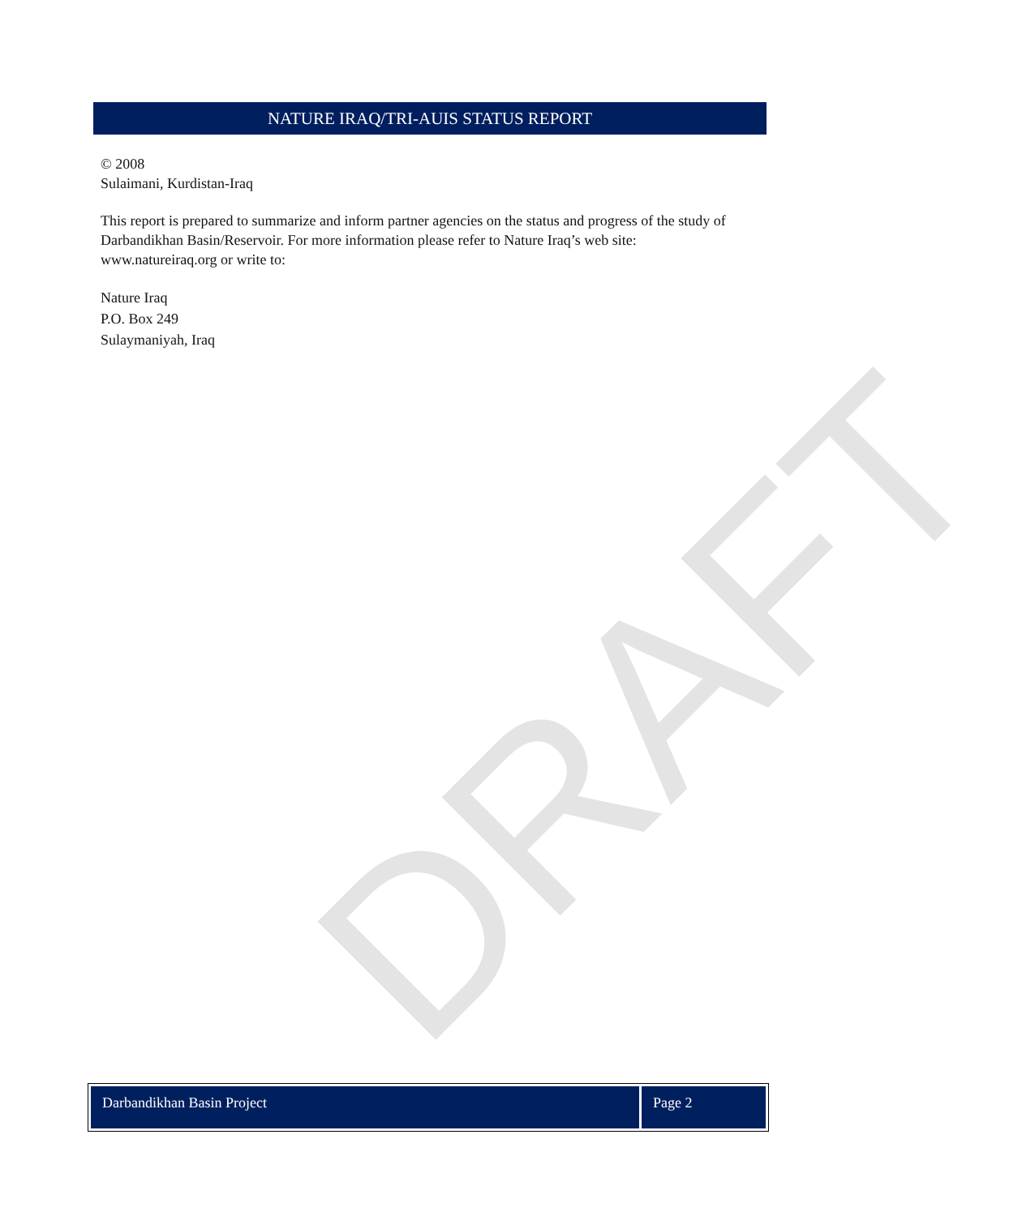NATURE IRAQ/TRI-AUIS STATUS REPORT
© 2008
Sulaimani, Kurdistan-Iraq
This report is prepared to summarize and inform partner agencies on the status and progress of the study of Darbandikhan Basin/Reservoir. For more information please refer to Nature Iraq’s web site: www.natureiraq.org or write to:
Nature Iraq
P.O. Box 249
Sulaymaniyah, Iraq
DRAFT
Darbandikhan Basin Project Page 2